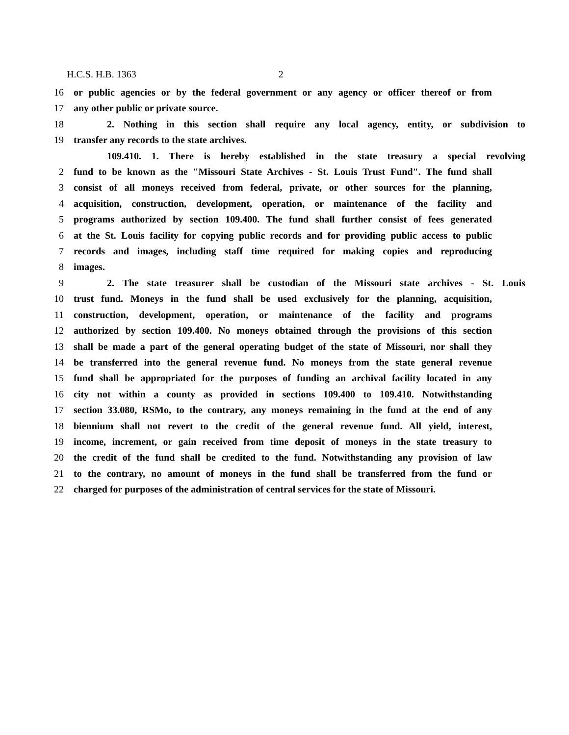H.C.S. H.B. 1363 2
16 or public agencies or by the federal government or any agency or officer thereof or from
17 any other public or private source.
18 2. Nothing in this section shall require any local agency, entity, or subdivision to
19 transfer any records to the state archives.
109.410. 1. There is hereby established in the state treasury a special revolving
2 fund to be known as the "Missouri State Archives - St. Louis Trust Fund". The fund shall
3 consist of all moneys received from federal, private, or other sources for the planning,
4 acquisition, construction, development, operation, or maintenance of the facility and
5 programs authorized by section 109.400. The fund shall further consist of fees generated
6 at the St. Louis facility for copying public records and for providing public access to public
7 records and images, including staff time required for making copies and reproducing
8 images.
9 2. The state treasurer shall be custodian of the Missouri state archives - St. Louis
10 trust fund. Moneys in the fund shall be used exclusively for the planning, acquisition,
11 construction, development, operation, or maintenance of the facility and programs
12 authorized by section 109.400. No moneys obtained through the provisions of this section
13 shall be made a part of the general operating budget of the state of Missouri, nor shall they
14 be transferred into the general revenue fund. No moneys from the state general revenue
15 fund shall be appropriated for the purposes of funding an archival facility located in any
16 city not within a county as provided in sections 109.400 to 109.410. Notwithstanding
17 section 33.080, RSMo, to the contrary, any moneys remaining in the fund at the end of any
18 biennium shall not revert to the credit of the general revenue fund. All yield, interest,
19 income, increment, or gain received from time deposit of moneys in the state treasury to
20 the credit of the fund shall be credited to the fund. Notwithstanding any provision of law
21 to the contrary, no amount of moneys in the fund shall be transferred from the fund or
22 charged for purposes of the administration of central services for the state of Missouri.